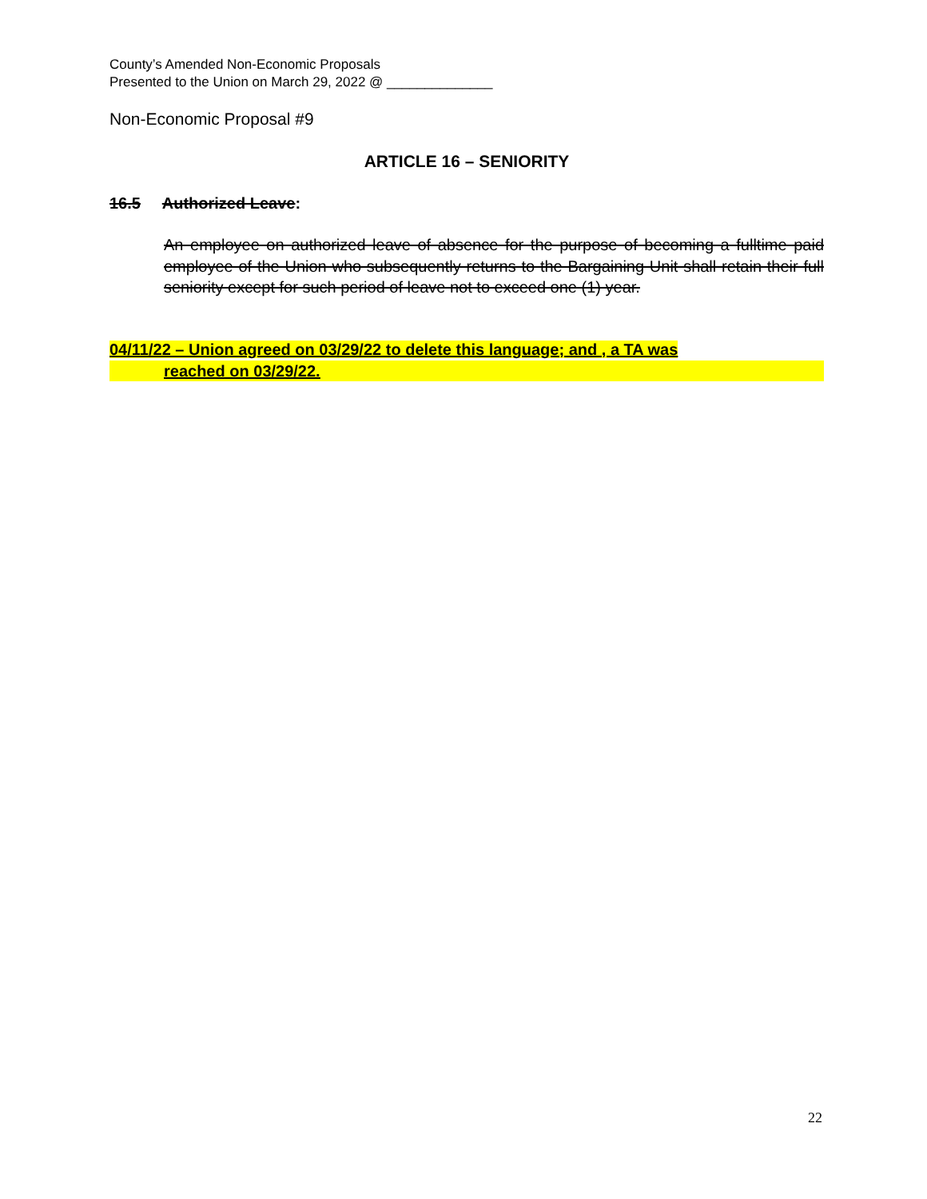County’s Amended Non-Economic Proposals
Presented to the Union on March 29, 2022 @ ______________
Non-Economic Proposal #9
ARTICLE 16 – SENIORITY
16.5 Authorized Leave:
An employee on authorized leave of absence for the purpose of becoming a fulltime paid employee of the Union who subsequently returns to the Bargaining Unit shall retain their full seniority except for such period of leave not to exceed one (1) year.
04/11/22 – Union agreed on 03/29/22 to delete this language; and , a TA was
reached on 03/29/22.
22